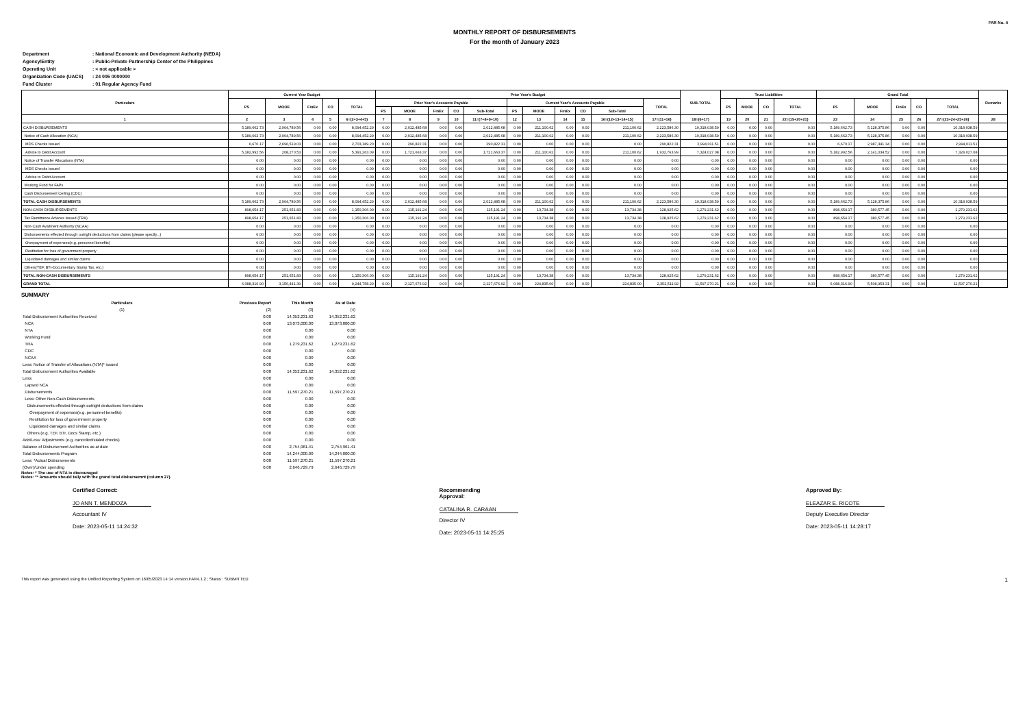FAR No. 4
MONTHLY REPORT OF DISBURSEMENTS
For the month of January 2023
| Department | : National Economic and Development Authority (NEDA) |
| Agency/Entity | : Public-Private Partnership Center of the Philippines |
| Operating Unit | : < not applicable > |
| Organization Code (UACS) | : 24 005 0000000 |
| Fund Cluster | : 01 Regular Agency Fund |
| Particulars | Current Year Budget | | | | | Prior Year's Budget | | | | | | | | | | | SUB-TOTAL | Trust Liabilities | | | | Grand Total | | | | | Remarks |
| --- | --- | --- | --- | --- | --- | --- | --- | --- | --- | --- | --- | --- | --- | --- | --- | --- | --- | --- | --- | --- | --- | --- | --- | --- | --- | --- | --- |
| | PS | MOOE | FinEx | CO | TOTAL | Prior Year's Accounts Payable | | | | | Current Year's Accounts Payable | | | | | TOTAL | | PS | MOOE | CO | TOTAL | PS | MOOE | FinEx | CO | TOTAL | |
| | | | | | | PS | MOOE | FinEx | CO | Sub-Total | PS | MOOE | FinEx | CO | Sub-Total | | | | | | | | | | | | |
| 1 | 2 | 3 | 4 | 5 | 6=(2+3+4+5) | 7 | 8 | 9 | 10 | 11=(7+8+9+10) | 12 | 13 | 14 | 15 | 16=(12+13+14+15) | 17=(11+16) | 18=(6+17) | 19 | 20 | 21 | 22=(19+20+21) | 23 | 24 | 25 | 26 | 27=(23+24+25+26) | 28 |
| CASH DISBURSEMENTS | 5,189,662.73 | 2,904,789.56 | 0.00 | 0.00 | 8,094,452.29 | 0.00 | 2,012,485.68 | 0.00 | 0.00 | 2,012,485.68 | 0.00 | 211,100.62 | 0.00 | 0.00 | 211,100.62 | 2,223,586.30 | 10,318,038.59 | 0.00 | 0.00 | 0.00 | 0.00 | 5,189,662.73 | 5,128,375.86 | 0.00 | 0.00 | 10,318,038.59 | |
| Notice of Cash Allocation (NCA) | 5,189,662.73 | 2,904,789.56 | 0.00 | 0.00 | 8,094,452.29 | 0.00 | 2,012,485.68 | 0.00 | 0.00 | 2,012,485.68 | 0.00 | 211,100.62 | 0.00 | 0.00 | 211,100.62 | 2,223,586.30 | 10,318,038.59 | 0.00 | 0.00 | 0.00 | 0.00 | 5,189,662.73 | 5,128,375.86 | 0.00 | 0.00 | 10,318,038.59 | |
| MDS Checks Issued | 6,670.17 | 2,696,519.03 | 0.00 | 0.00 | 2,703,189.20 | 0.00 | 290,822.31 | 0.00 | 0.00 | 290,822.31 | 0.00 | 0.00 | 0.00 | 0.00 | 0.00 | 290,822.31 | 2,994,011.51 | 0.00 | 0.00 | 0.00 | 0.00 | 6,670.17 | 2,987,341.34 | 0.00 | 0.00 | 2,994,011.51 | |
| Advice to Debit Account | 5,182,992.56 | 208,270.53 | 0.00 | 0.00 | 5,391,263.09 | 0.00 | 1,721,663.37 | 0.00 | 0.00 | 1,721,663.37 | 0.00 | 211,100.62 | 0.00 | 0.00 | 211,100.62 | 1,932,763.99 | 7,324,027.08 | 0.00 | 0.00 | 0.00 | 0.00 | 5,182,992.56 | 2,141,034.52 | 0.00 | 0.00 | 7,324,027.08 | |
| Notice of Transfer Allocations (NTA) | 0.00 | 0.00 | 0.00 | 0.00 | 0.00 | 0.00 | 0.00 | 0.00 | 0.00 | 0.00 | 0.00 | 0.00 | 0.00 | 0.00 | 0.00 | 0.00 | 0.00 | 0.00 | 0.00 | 0.00 | 0.00 | 0.00 | 0.00 | 0.00 | 0.00 | 0.00 | |
| MDS Checks Issued | 0.00 | 0.00 | 0.00 | 0.00 | 0.00 | 0.00 | 0.00 | 0.00 | 0.00 | 0.00 | 0.00 | 0.00 | 0.00 | 0.00 | 0.00 | 0.00 | 0.00 | 0.00 | 0.00 | 0.00 | 0.00 | 0.00 | 0.00 | 0.00 | 0.00 | 0.00 | |
| Advice to Debit Account | 0.00 | 0.00 | 0.00 | 0.00 | 0.00 | 0.00 | 0.00 | 0.00 | 0.00 | 0.00 | 0.00 | 0.00 | 0.00 | 0.00 | 0.00 | 0.00 | 0.00 | 0.00 | 0.00 | 0.00 | 0.00 | 0.00 | 0.00 | 0.00 | 0.00 | 0.00 | |
| Working Fund for FAPs | 0.00 | 0.00 | 0.00 | 0.00 | 0.00 | 0.00 | 0.00 | 0.00 | 0.00 | 0.00 | 0.00 | 0.00 | 0.00 | 0.00 | 0.00 | 0.00 | 0.00 | 0.00 | 0.00 | 0.00 | 0.00 | 0.00 | 0.00 | 0.00 | 0.00 | 0.00 | |
| Cash Disbursement Ceiling (CDC) | 0.00 | 0.00 | 0.00 | 0.00 | 0.00 | 0.00 | 0.00 | 0.00 | 0.00 | 0.00 | 0.00 | 0.00 | 0.00 | 0.00 | 0.00 | 0.00 | 0.00 | 0.00 | 0.00 | 0.00 | 0.00 | 0.00 | 0.00 | 0.00 | 0.00 | 0.00 | |
| TOTAL CASH DISBURSEMENTS | 5,189,662.73 | 2,904,789.56 | 0.00 | 0.00 | 8,094,452.29 | 0.00 | 2,012,485.68 | 0.00 | 0.00 | 2,012,485.68 | 0.00 | 211,100.62 | 0.00 | 0.00 | 211,100.62 | 2,223,586.30 | 10,318,038.59 | 0.00 | 0.00 | 0.00 | 0.00 | 5,189,662.73 | 5,128,375.86 | 0.00 | 0.00 | 10,318,038.59 | |
| NON-CASH DISBURSEMENTS | 898,654.17 | 251,651.83 | 0.00 | 0.00 | 1,150,306.00 | 0.00 | 115,191.24 | 0.00 | 0.00 | 115,191.24 | 0.00 | 13,734.38 | 0.00 | 0.00 | 13,734.38 | 128,925.62 | 1,279,231.62 | 0.00 | 0.00 | 0.00 | 0.00 | 898,654.17 | 380,577.45 | 0.00 | 0.00 | 1,279,231.62 | |
| Tax Remittance Advices Issued (TRA) | 898,654.17 | 251,651.83 | 0.00 | 0.00 | 1,150,306.00 | 0.00 | 115,191.24 | 0.00 | 0.00 | 115,191.24 | 0.00 | 13,734.38 | 0.00 | 0.00 | 13,734.38 | 128,925.62 | 1,279,231.62 | 0.00 | 0.00 | 0.00 | 0.00 | 898,654.17 | 380,577.45 | 0.00 | 0.00 | 1,279,231.62 | |
| Non-Cash Availment Authority (NCAA) | 0.00 | 0.00 | 0.00 | 0.00 | 0.00 | 0.00 | 0.00 | 0.00 | 0.00 | 0.00 | 0.00 | 0.00 | 0.00 | 0.00 | 0.00 | 0.00 | 0.00 | 0.00 | 0.00 | 0.00 | 0.00 | 0.00 | 0.00 | 0.00 | 0.00 | 0.00 | |
| Disbursements effected through outright deductions from claims (please specify...) | 0.00 | 0.00 | 0.00 | 0.00 | 0.00 | 0.00 | 0.00 | 0.00 | 0.00 | 0.00 | 0.00 | 0.00 | 0.00 | 0.00 | 0.00 | 0.00 | 0.00 | 0.00 | 0.00 | 0.00 | 0.00 | 0.00 | 0.00 | 0.00 | 0.00 | 0.00 | |
| Overpayment of expenses(e.g. personnel benefits) | 0.00 | 0.00 | 0.00 | 0.00 | 0.00 | 0.00 | 0.00 | 0.00 | 0.00 | 0.00 | 0.00 | 0.00 | 0.00 | 0.00 | 0.00 | 0.00 | 0.00 | 0.00 | 0.00 | 0.00 | 0.00 | 0.00 | 0.00 | 0.00 | 0.00 | 0.00 | |
| Restitution for loss of government property | 0.00 | 0.00 | 0.00 | 0.00 | 0.00 | 0.00 | 0.00 | 0.00 | 0.00 | 0.00 | 0.00 | 0.00 | 0.00 | 0.00 | 0.00 | 0.00 | 0.00 | 0.00 | 0.00 | 0.00 | 0.00 | 0.00 | 0.00 | 0.00 | 0.00 | 0.00 | |
| Liquidated damages and similar claims | 0.00 | 0.00 | 0.00 | 0.00 | 0.00 | 0.00 | 0.00 | 0.00 | 0.00 | 0.00 | 0.00 | 0.00 | 0.00 | 0.00 | 0.00 | 0.00 | 0.00 | 0.00 | 0.00 | 0.00 | 0.00 | 0.00 | 0.00 | 0.00 | 0.00 | 0.00 | |
| Others(TEF, BTr-Documentary Stamp Tax, etc.) | 0.00 | 0.00 | 0.00 | 0.00 | 0.00 | 0.00 | 0.00 | 0.00 | 0.00 | 0.00 | 0.00 | 0.00 | 0.00 | 0.00 | 0.00 | 0.00 | 0.00 | 0.00 | 0.00 | 0.00 | 0.00 | 0.00 | 0.00 | 0.00 | 0.00 | 0.00 | |
| TOTAL NON-CASH DISBURSEMENTS | 898,654.17 | 251,651.83 | 0.00 | 0.00 | 1,150,306.00 | 0.00 | 115,191.24 | 0.00 | 0.00 | 115,191.24 | 0.00 | 13,734.38 | 0.00 | 0.00 | 13,734.38 | 128,925.62 | 1,279,231.62 | 0.00 | 0.00 | 0.00 | 0.00 | 898,654.17 | 380,577.45 | 0.00 | 0.00 | 1,279,231.62 | |
| GRAND TOTAL | 6,088,316.90 | 3,156,441.39 | 0.00 | 0.00 | 9,244,758.29 | 0.00 | 2,127,676.92 | 0.00 | 0.00 | 2,127,676.92 | 0.00 | 224,835.00 | 0.00 | 0.00 | 224,835.00 | 2,352,511.92 | 11,597,270.21 | 0.00 | 0.00 | 0.00 | 0.00 | 6,088,316.90 | 5,508,953.31 | 0.00 | 0.00 | 11,597,270.21 | |
SUMMARY
| Particulars | Previous Report | This Month | As at Date |
| (1) | (2) | (3) | (4) |
| Total Disbursement Authorities Received | 0.00 | 14,352,231.62 | 14,352,231.62 |
| NCA | 0.00 | 13,073,000.00 | 13,073,000.00 |
| NTA | 0.00 | 0.00 | 0.00 |
| Working Fund | 0.00 | 0.00 | 0.00 |
| TRA | 0.00 | 1,279,231.62 | 1,279,231.62 |
| CDC | 0.00 | 0.00 | 0.00 |
| NCAA | 0.00 | 0.00 | 0.00 |
| Less: Notice of Transfer of Allocations (NTA)* issued | 0.00 | 0.00 | 0.00 |
| Total Disbursement Authorities Available | 0.00 | 14,352,231.62 | 14,352,231.62 |
| Less: | 0.00 | 0.00 | 0.00 |
| Lapsed NCA | 0.00 | 0.00 | 0.00 |
| Disbursements | 0.00 | 11,597,270.21 | 11,597,270.21 |
| Less: Other Non-Cash Disbursements | 0.00 | 0.00 | 0.00 |
| Disbursements effected through outright deductions from claims | 0.00 | 0.00 | 0.00 |
| Overpayment of expenses(e.g. personnel benefits) | 0.00 | 0.00 | 0.00 |
| Restitution for loss of government property | 0.00 | 0.00 | 0.00 |
| Liquidated damages and similar claims | 0.00 | 0.00 | 0.00 |
| Others (e.g. TEF, BTr, Docs Stamp, etc.) | 0.00 | 0.00 | 0.00 |
| Add/Less: Adjustments (e.g. cancelled/staled checks) | 0.00 | 0.00 | 0.00 |
| Balance of Disbursement Authorities as at date | 0.00 | 2,754,961.41 | 2,754,961.41 |
| Total Disbursements Program | 0.00 | 14,244,000.00 | 14,244,000.00 |
| Less: *Actual Disbursements | 0.00 | 11,597,270.21 | 11,597,270.21 |
| (Over)/Under spending | 0.00 | 2,646,729.79 | 2,646,729.79 |
Notes: * The use of NTA is discouraged
Notes: ** Amounts should tally with the grand total disbursemnt (column 27).
Certified Correct:
JO ANN T. MENDOZA
Accountant IV
Date: 2023-05-11 14:24:32
Recommending
Approval:
CATALINA R. CARAAN
Director IV
Date: 2023-05-11 14:25:25
Approved By:
ELEAZAR E. RICOTE
Deputy Executive Director
Date: 2023-05-11 14:28:17
This report was generated using the Unified Reporting System on 16/05/2023 14:14 version.FAR4.1.2 ; Status : SUBMITTED 1